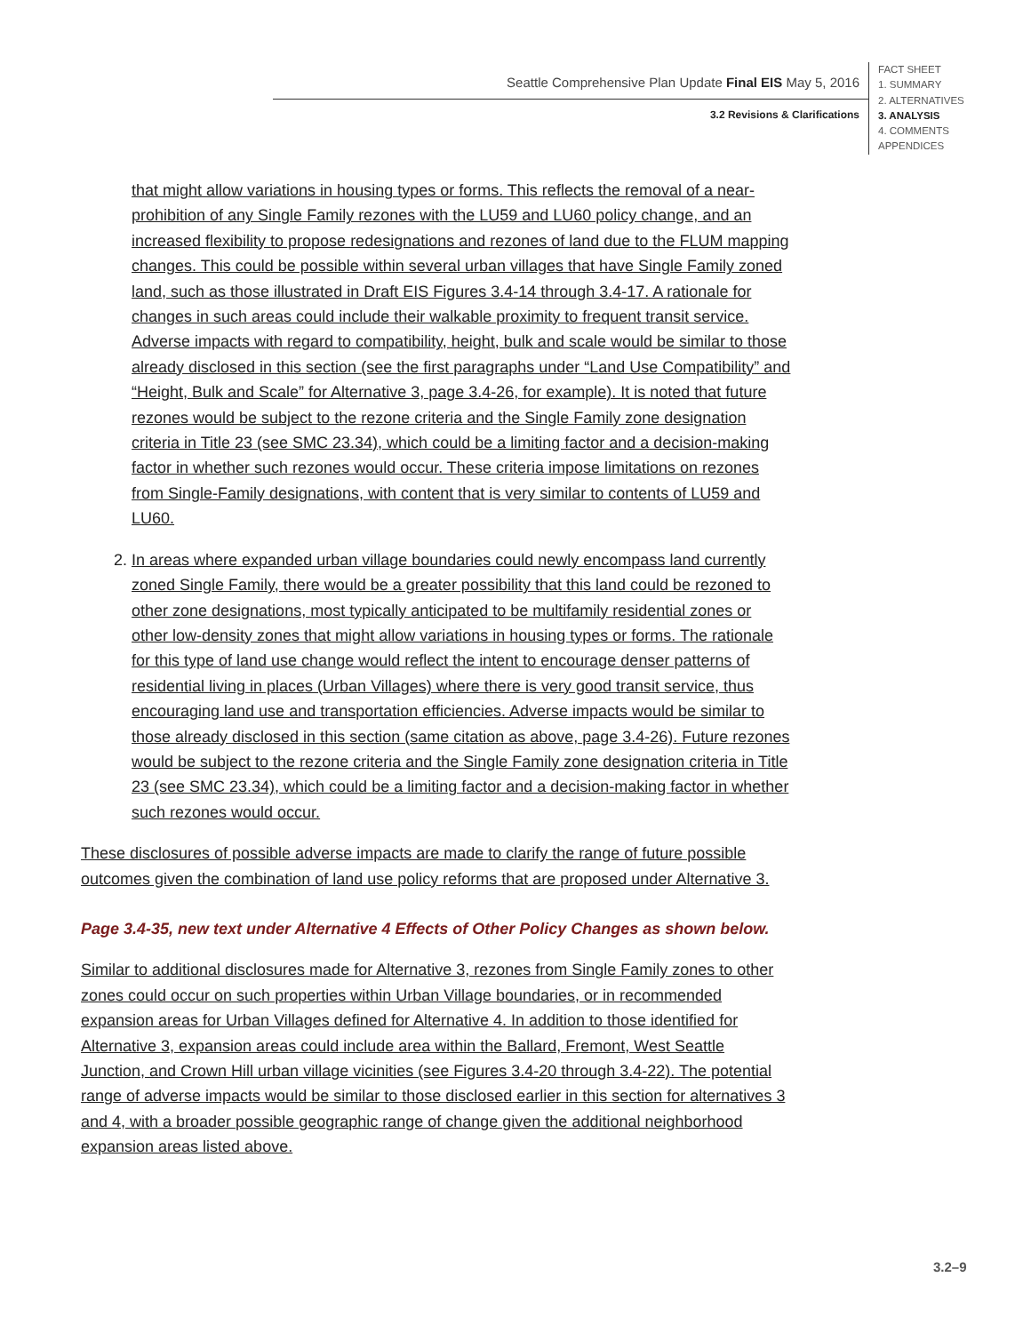Seattle Comprehensive Plan Update Final EIS May 5, 2016
3.2 Revisions & Clarifications
FACT SHEET
1. SUMMARY
2. ALTERNATIVES
3. ANALYSIS
4. COMMENTS
APPENDICES
that might allow variations in housing types or forms. This reflects the removal of a near-prohibition of any Single Family rezones with the LU59 and LU60 policy change, and an increased flexibility to propose redesignations and rezones of land due to the FLUM mapping changes. This could be possible within several urban villages that have Single Family zoned land, such as those illustrated in Draft EIS Figures 3.4-14 through 3.4-17. A rationale for changes in such areas could include their walkable proximity to frequent transit service. Adverse impacts with regard to compatibility, height, bulk and scale would be similar to those already disclosed in this section (see the first paragraphs under “Land Use Compatibility” and “Height, Bulk and Scale” for Alternative 3, page 3.4-26, for example). It is noted that future rezones would be subject to the rezone criteria and the Single Family zone designation criteria in Title 23 (see SMC 23.34), which could be a limiting factor and a decision-making factor in whether such rezones would occur. These criteria impose limitations on rezones from Single-Family designations, with content that is very similar to contents of LU59 and LU60.
2. In areas where expanded urban village boundaries could newly encompass land currently zoned Single Family, there would be a greater possibility that this land could be rezoned to other zone designations, most typically anticipated to be multifamily residential zones or other low-density zones that might allow variations in housing types or forms. The rationale for this type of land use change would reflect the intent to encourage denser patterns of residential living in places (Urban Villages) where there is very good transit service, thus encouraging land use and transportation efficiencies. Adverse impacts would be similar to those already disclosed in this section (same citation as above, page 3.4-26). Future rezones would be subject to the rezone criteria and the Single Family zone designation criteria in Title 23 (see SMC 23.34), which could be a limiting factor and a decision-making factor in whether such rezones would occur.
These disclosures of possible adverse impacts are made to clarify the range of future possible outcomes given the combination of land use policy reforms that are proposed under Alternative 3.
Page 3.4-35, new text under Alternative 4 Effects of Other Policy Changes as shown below.
Similar to additional disclosures made for Alternative 3, rezones from Single Family zones to other zones could occur on such properties within Urban Village boundaries, or in recommended expansion areas for Urban Villages defined for Alternative 4. In addition to those identified for Alternative 3, expansion areas could include area within the Ballard, Fremont, West Seattle Junction, and Crown Hill urban village vicinities (see Figures 3.4-20 through 3.4-22). The potential range of adverse impacts would be similar to those disclosed earlier in this section for alternatives 3 and 4, with a broader possible geographic range of change given the additional neighborhood expansion areas listed above.
3.2–9